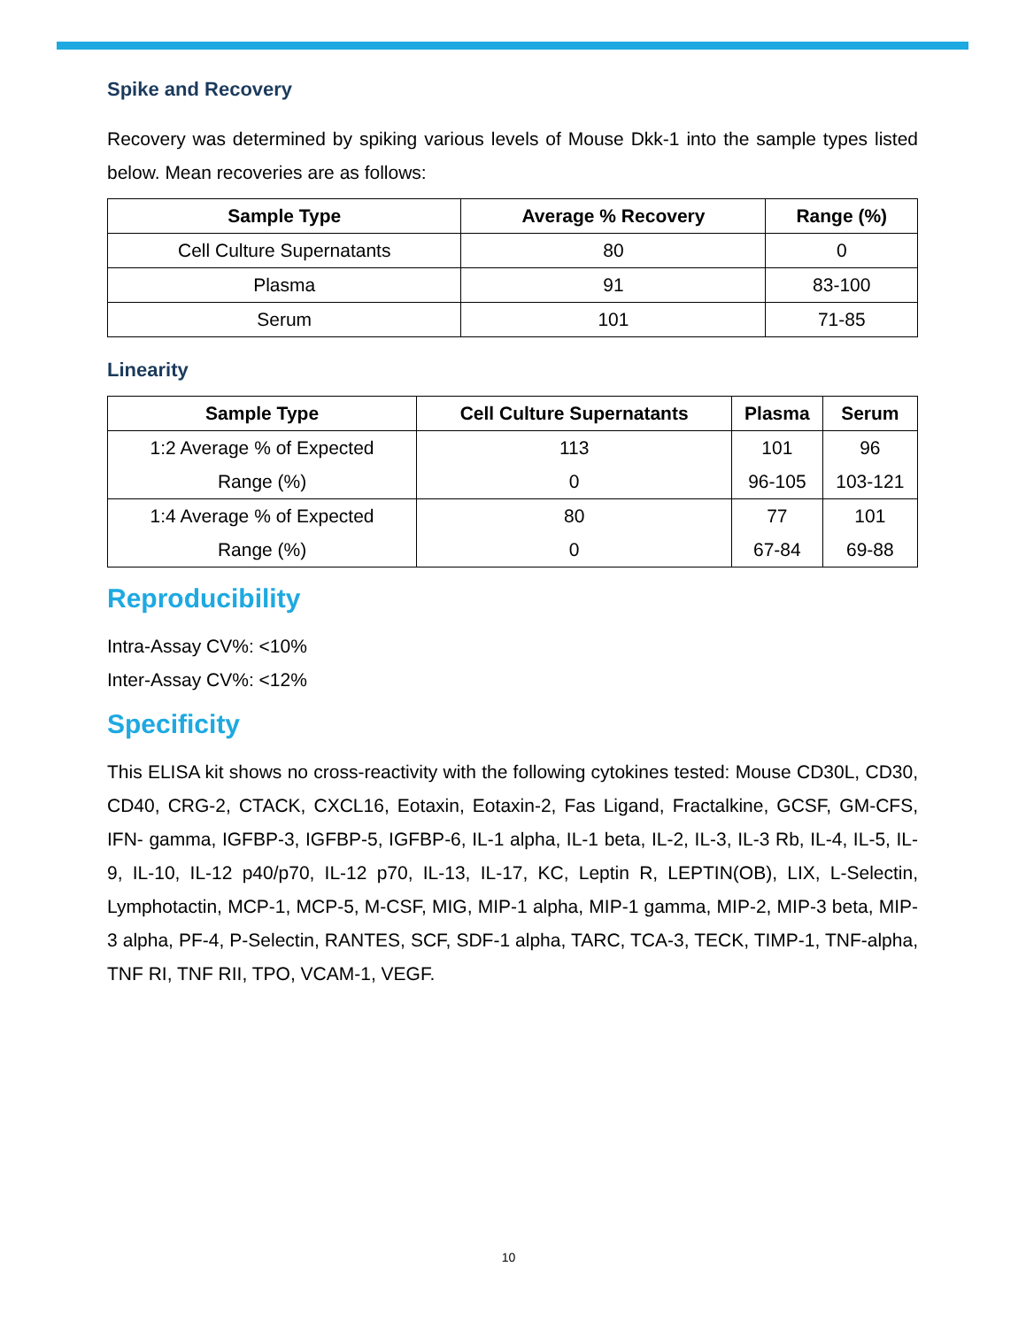Spike and Recovery
Recovery was determined by spiking various levels of Mouse Dkk-1 into the sample types listed below. Mean recoveries are as follows:
| Sample Type | Average % Recovery | Range (%) |
| --- | --- | --- |
| Cell Culture Supernatants | 80 | 0 |
| Plasma | 91 | 83-100 |
| Serum | 101 | 71-85 |
Linearity
| Sample Type | Cell Culture Supernatants | Plasma | Serum |
| --- | --- | --- | --- |
| 1:2 Average % of Expected Range (%) | 113 0 | 101 96-105 | 96 103-121 |
| 1:4 Average % of Expected Range (%) | 80 0 | 77 67-84 | 101 69-88 |
Reproducibility
Intra-Assay CV%: <10%
Inter-Assay CV%: <12%
Specificity
This ELISA kit shows no cross-reactivity with the following cytokines tested: Mouse CD30L, CD30, CD40, CRG-2, CTACK, CXCL16, Eotaxin, Eotaxin-2, Fas Ligand, Fractalkine, GCSF, GM-CFS, IFN- gamma, IGFBP-3, IGFBP-5, IGFBP-6, IL-1 alpha, IL-1 beta, IL-2, IL-3, IL-3 Rb, IL-4, IL-5, IL-9, IL-10, IL-12 p40/p70, IL-12 p70, IL-13, IL-17, KC, Leptin R, LEPTIN(OB), LIX, L-Selectin, Lymphotactin, MCP-1, MCP-5, M-CSF, MIG, MIP-1 alpha, MIP-1 gamma, MIP-2, MIP-3 beta, MIP-3 alpha, PF-4, P-Selectin, RANTES, SCF, SDF-1 alpha, TARC, TCA-3, TECK, TIMP-1, TNF-alpha, TNF RI, TNF RII, TPO, VCAM-1, VEGF.
10